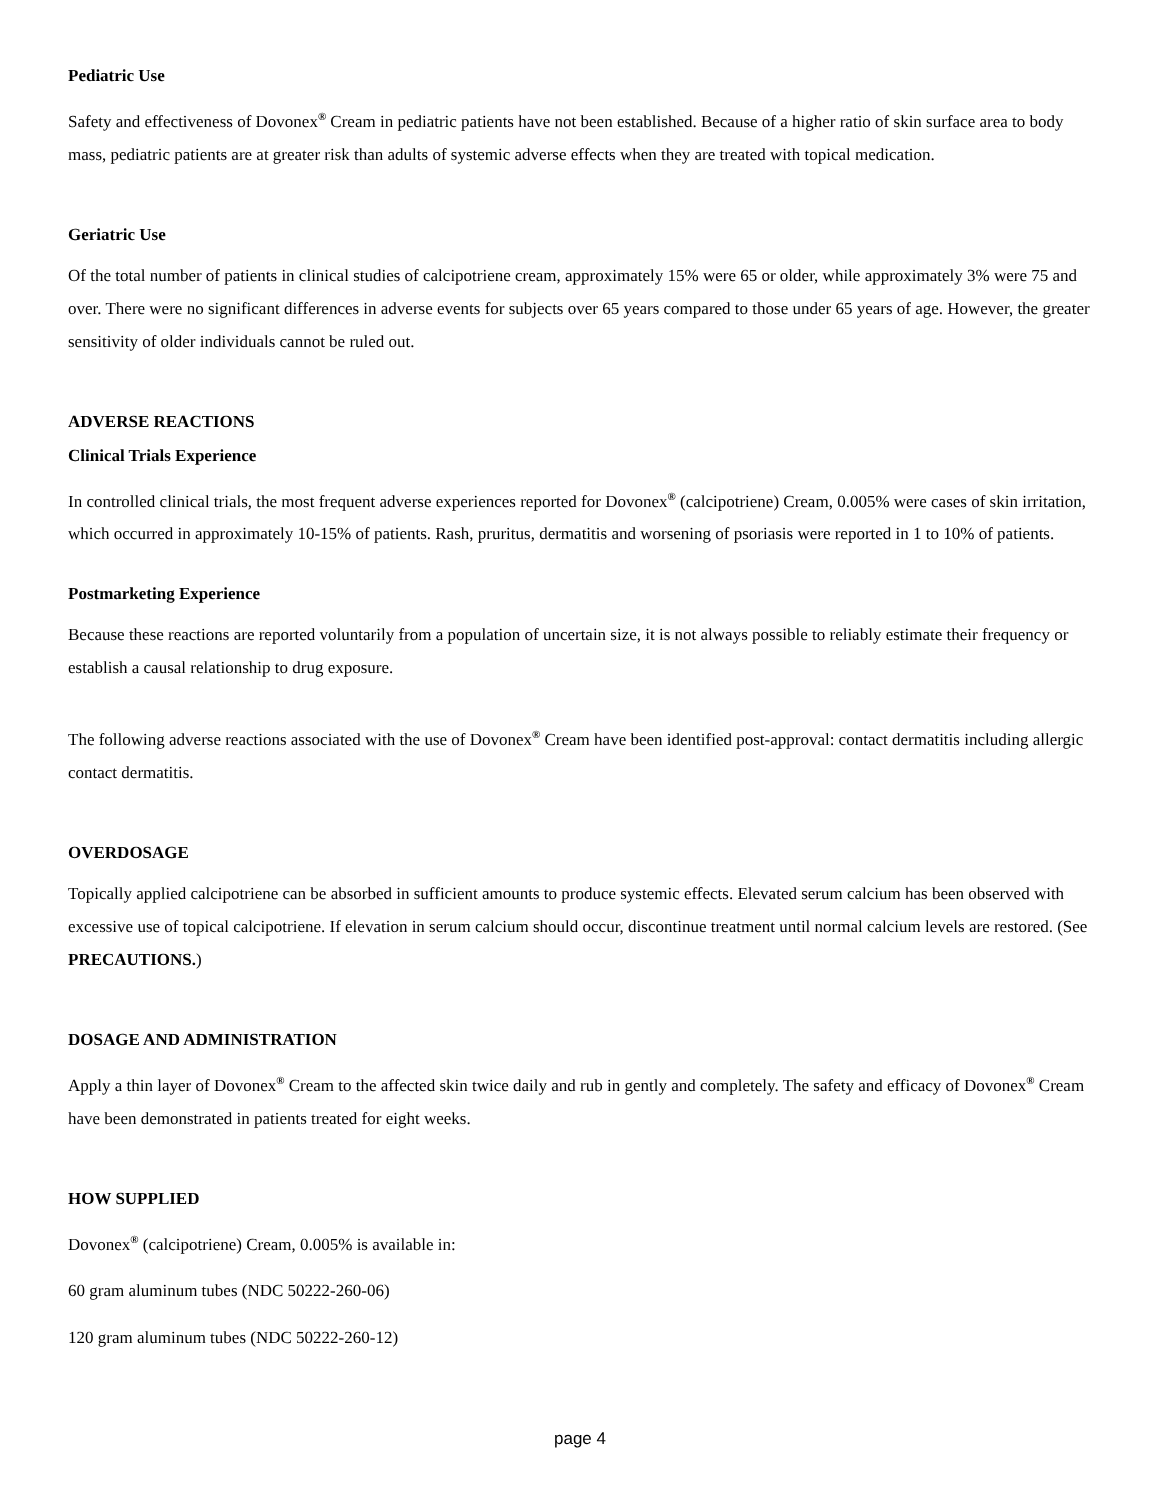Pediatric Use
Safety and effectiveness of Dovonex<sup>®</sup> Cream in pediatric patients have not been established. Because of a higher ratio of skin surface area to body mass, pediatric patients are at greater risk than adults of systemic adverse effects when they are treated with topical medication.
Geriatric Use
Of the total number of patients in clinical studies of calcipotriene cream, approximately 15% were 65 or older, while approximately 3% were 75 and over. There were no significant differences in adverse events for subjects over 65 years compared to those under 65 years of age. However, the greater sensitivity of older individuals cannot be ruled out.
ADVERSE REACTIONS
Clinical Trials Experience
In controlled clinical trials, the most frequent adverse experiences reported for Dovonex<sup>®</sup> (calcipotriene) Cream, 0.005% were cases of skin irritation, which occurred in approximately 10-15% of patients. Rash, pruritus, dermatitis and worsening of psoriasis were reported in 1 to 10% of patients.
Postmarketing Experience
Because these reactions are reported voluntarily from a population of uncertain size, it is not always possible to reliably estimate their frequency or establish a causal relationship to drug exposure.
The following adverse reactions associated with the use of Dovonex<sup>®</sup> Cream have been identified post-approval: contact dermatitis including allergic contact dermatitis.
OVERDOSAGE
Topically applied calcipotriene can be absorbed in sufficient amounts to produce systemic effects. Elevated serum calcium has been observed with excessive use of topical calcipotriene. If elevation in serum calcium should occur, discontinue treatment until normal calcium levels are restored. (See PRECAUTIONS.)
DOSAGE AND ADMINISTRATION
Apply a thin layer of Dovonex<sup>®</sup> Cream to the affected skin twice daily and rub in gently and completely. The safety and efficacy of Dovonex<sup>®</sup> Cream have been demonstrated in patients treated for eight weeks.
HOW SUPPLIED
Dovonex<sup>®</sup> (calcipotriene) Cream, 0.005% is available in:
60 gram aluminum tubes (NDC 50222-260-06)
120 gram aluminum tubes (NDC 50222-260-12)
page 4